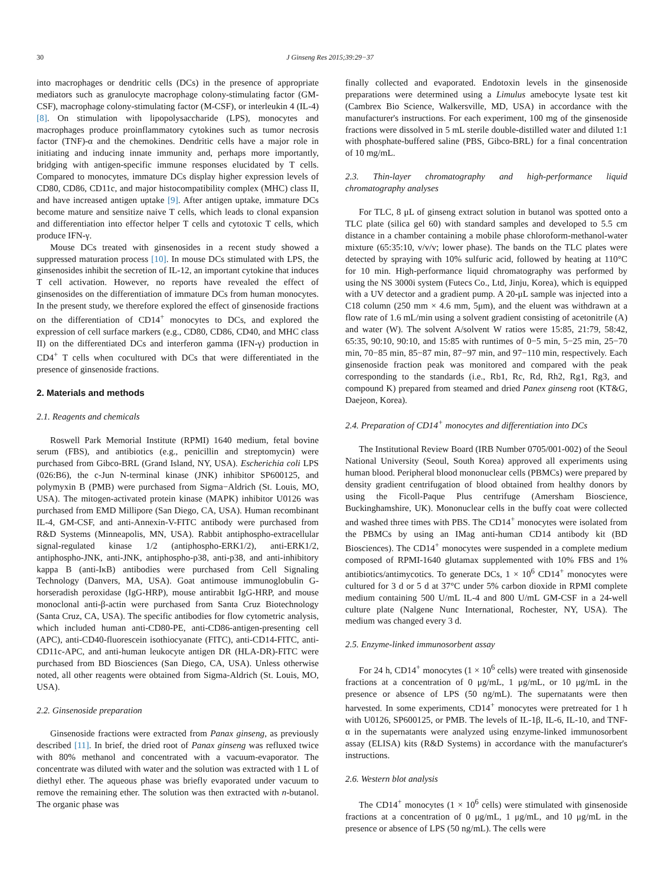30 J Ginseng Res 2015;39:29−37
into macrophages or dendritic cells (DCs) in the presence of appropriate mediators such as granulocyte macrophage colony-stimulating factor (GM-CSF), macrophage colony-stimulating factor (M-CSF), or interleukin 4 (IL-4) [8]. On stimulation with lipopolysaccharide (LPS), monocytes and macrophages produce proinflammatory cytokines such as tumor necrosis factor (TNF)-α and the chemokines. Dendritic cells have a major role in initiating and inducing innate immunity and, perhaps more importantly, bridging with antigen-specific immune responses elucidated by T cells. Compared to monocytes, immature DCs display higher expression levels of CD80, CD86, CD11c, and major histocompatibility complex (MHC) class II, and have increased antigen uptake [9]. After antigen uptake, immature DCs become mature and sensitize naive T cells, which leads to clonal expansion and differentiation into effector helper T cells and cytotoxic T cells, which produce IFN-γ.
Mouse DCs treated with ginsenosides in a recent study showed a suppressed maturation process [10]. In mouse DCs stimulated with LPS, the ginsenosides inhibit the secretion of IL-12, an important cytokine that induces T cell activation. However, no reports have revealed the effect of ginsenosides on the differentiation of immature DCs from human monocytes. In the present study, we therefore explored the effect of ginsenoside fractions on the differentiation of CD14<sup>+</sup> monocytes to DCs, and explored the expression of cell surface markers (e.g., CD80, CD86, CD40, and MHC class II) on the differentiated DCs and interferon gamma (IFN-γ) production in CD4<sup>+</sup> T cells when cocultured with DCs that were differentiated in the presence of ginsenoside fractions.
2. Materials and methods
2.1. Reagents and chemicals
Roswell Park Memorial Institute (RPMI) 1640 medium, fetal bovine serum (FBS), and antibiotics (e.g., penicillin and streptomycin) were purchased from Gibco-BRL (Grand Island, NY, USA). Escherichia coli LPS (026:B6), the c-Jun N-terminal kinase (JNK) inhibitor SP600125, and polymyxin B (PMB) were purchased from Sigma−Aldrich (St. Louis, MO, USA). The mitogen-activated protein kinase (MAPK) inhibitor U0126 was purchased from EMD Millipore (San Diego, CA, USA). Human recombinant IL-4, GM-CSF, and anti-Annexin-V-FITC antibody were purchased from R&D Systems (Minneapolis, MN, USA). Rabbit antiphospho-extracellular signal-regulated kinase 1/2 (antiphospho-ERK1/2), anti-ERK1/2, antiphospho-JNK, anti-JNK, antiphospho-p38, anti-p38, and anti-inhibitory kappa B (anti-IκB) antibodies were purchased from Cell Signaling Technology (Danvers, MA, USA). Goat antimouse immunoglobulin G-horseradish peroxidase (IgG-HRP), mouse antirabbit IgG-HRP, and mouse monoclonal anti-β-actin were purchased from Santa Cruz Biotechnology (Santa Cruz, CA, USA). The specific antibodies for flow cytometric analysis, which included human anti-CD80-PE, anti-CD86-antigen-presenting cell (APC), anti-CD40-fluorescein isothiocyanate (FITC), anti-CD14-FITC, anti-CD11c-APC, and anti-human leukocyte antigen DR (HLA-DR)-FITC were purchased from BD Biosciences (San Diego, CA, USA). Unless otherwise noted, all other reagents were obtained from Sigma-Aldrich (St. Louis, MO, USA).
2.2. Ginsenoside preparation
Ginsenoside fractions were extracted from Panax ginseng, as previously described [11]. In brief, the dried root of Panax ginseng was refluxed twice with 80% methanol and concentrated with a vacuum-evaporator. The concentrate was diluted with water and the solution was extracted with 1 L of diethyl ether. The aqueous phase was briefly evaporated under vacuum to remove the remaining ether. The solution was then extracted with n-butanol. The organic phase was
finally collected and evaporated. Endotoxin levels in the ginsenoside preparations were determined using a Limulus amebocyte lysate test kit (Cambrex Bio Science, Walkersville, MD, USA) in accordance with the manufacturer's instructions. For each experiment, 100 mg of the ginsenoside fractions were dissolved in 5 mL sterile double-distilled water and diluted 1:1 with phosphate-buffered saline (PBS, Gibco-BRL) for a final concentration of 10 mg/mL.
2.3. Thin-layer chromatography and high-performance liquid chromatography analyses
For TLC, 8 μL of ginseng extract solution in butanol was spotted onto a TLC plate (silica gel 60) with standard samples and developed to 5.5 cm distance in a chamber containing a mobile phase chloroform-methanol-water mixture (65:35:10, v/v/v; lower phase). The bands on the TLC plates were detected by spraying with 10% sulfuric acid, followed by heating at 110°C for 10 min. High-performance liquid chromatography was performed by using the NS 3000i system (Futecs Co., Ltd, Jinju, Korea), which is equipped with a UV detector and a gradient pump. A 20-μL sample was injected into a C18 column (250 mm × 4.6 mm, 5μm), and the eluent was withdrawn at a flow rate of 1.6 mL/min using a solvent gradient consisting of acetonitrile (A) and water (W). The solvent A/solvent W ratios were 15:85, 21:79, 58:42, 65:35, 90:10, 90:10, and 15:85 with runtimes of 0−5 min, 5−25 min, 25−70 min, 70−85 min, 85−87 min, 87−97 min, and 97−110 min, respectively. Each ginsenoside fraction peak was monitored and compared with the peak corresponding to the standards (i.e., Rb1, Rc, Rd, Rh2, Rg1, Rg3, and compound K) prepared from steamed and dried Panex ginseng root (KT&G, Daejeon, Korea).
2.4. Preparation of CD14<sup>+</sup> monocytes and differentiation into DCs
The Institutional Review Board (IRB Number 0705/001-002) of the Seoul National University (Seoul, South Korea) approved all experiments using human blood. Peripheral blood mononuclear cells (PBMCs) were prepared by density gradient centrifugation of blood obtained from healthy donors by using the Ficoll-Paque Plus centrifuge (Amersham Bioscience, Buckinghamshire, UK). Mononuclear cells in the buffy coat were collected and washed three times with PBS. The CD14<sup>+</sup> monocytes were isolated from the PBMCs by using an IMag anti-human CD14 antibody kit (BD Biosciences). The CD14<sup>+</sup> monocytes were suspended in a complete medium composed of RPMI-1640 glutamax supplemented with 10% FBS and 1% antibiotics/antimycotics. To generate DCs, 1 × 10<sup>6</sup> CD14<sup>+</sup> monocytes were cultured for 3 d or 5 d at 37°C under 5% carbon dioxide in RPMI complete medium containing 500 U/mL IL-4 and 800 U/mL GM-CSF in a 24-well culture plate (Nalgene Nunc International, Rochester, NY, USA). The medium was changed every 3 d.
2.5. Enzyme-linked immunosorbent assay
For 24 h, CD14<sup>+</sup> monocytes (1 × 10<sup>6</sup> cells) were treated with ginsenoside fractions at a concentration of 0 μg/mL, 1 μg/mL, or 10 μg/mL in the presence or absence of LPS (50 ng/mL). The supernatants were then harvested. In some experiments, CD14<sup>+</sup> monocytes were pretreated for 1 h with U0126, SP600125, or PMB. The levels of IL-1β, IL-6, IL-10, and TNF-α in the supernatants were analyzed using enzyme-linked immunosorbent assay (ELISA) kits (R&D Systems) in accordance with the manufacturer's instructions.
2.6. Western blot analysis
The CD14<sup>+</sup> monocytes (1 × 10<sup>6</sup> cells) were stimulated with ginsenoside fractions at a concentration of 0 μg/mL, 1 μg/mL, and 10 μg/mL in the presence or absence of LPS (50 ng/mL). The cells were